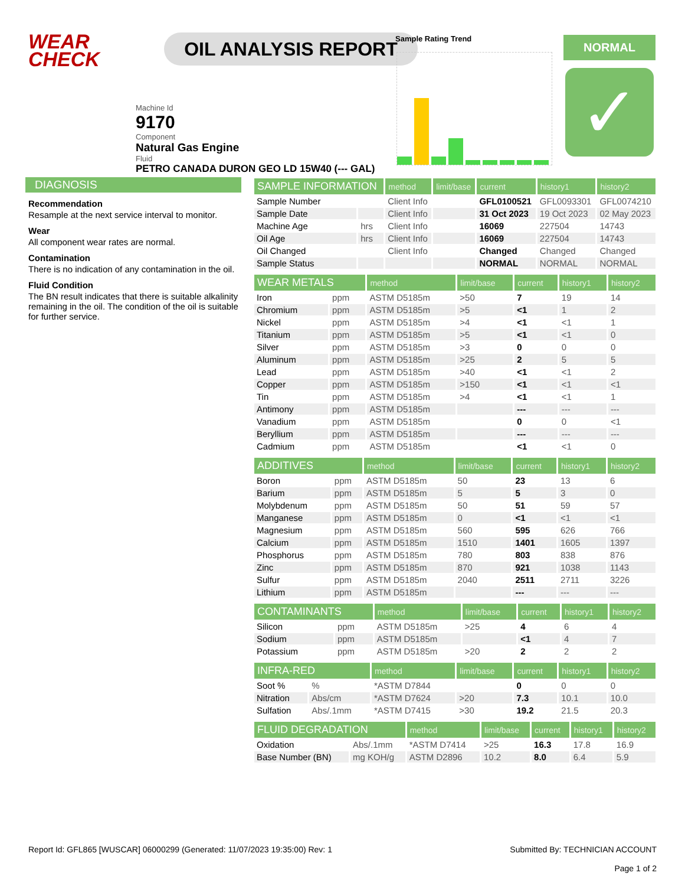WEAR CHECK
OIL ANALYSIS REPORT
Machine Id
9170
Component
Natural Gas Engine
Fluid
PETRO CANADA DURON GEO LD 15W40 (--- GAL)
Sample Rating Trend NORMAL
✓
DIAGNOSIS
Recommendation
Resample at the next service interval to monitor.
Wear
All component wear rates are normal.
Contamination
There is no indication of any contamination in the oil.
Fluid Condition
The BN result indicates that there is suitable alkalinity remaining in the oil. The condition of the oil is suitable for further service.
| SAMPLE INFORMATION | | method | limit/base | current | history1 | history2 |
| --- | --- | --- | --- | --- | --- | --- |
| Sample Number | | Client Info | | GFL0100521 | GFL0093301 | GFL0074210 |
| Sample Date | | Client Info | | 31 Oct 2023 | 19 Oct 2023 | 02 May 2023 |
| Machine Age | hrs | Client Info | | 16069 | 227504 | 14743 |
| Oil Age | hrs | Client Info | | 16069 | 227504 | 14743 |
| Oil Changed | | Client Info | | Changed | Changed | Changed |
| Sample Status | | | | NORMAL | NORMAL | NORMAL |
| WEAR METALS | | method | limit/base | current | history1 | history2 |
| --- | --- | --- | --- | --- | --- | --- |
| Iron | ppm | ASTM D5185m | >50 | 7 | 19 | 14 |
| Chromium | ppm | ASTM D5185m | >5 | <1 | 1 | 2 |
| Nickel | ppm | ASTM D5185m | >4 | <1 | <1 | 1 |
| Titanium | ppm | ASTM D5185m | >5 | <1 | <1 | 0 |
| Silver | ppm | ASTM D5185m | >3 | 0 | 0 | 0 |
| Aluminum | ppm | ASTM D5185m | >25 | 2 | 5 | 5 |
| Lead | ppm | ASTM D5185m | >40 | <1 | <1 | 2 |
| Copper | ppm | ASTM D5185m | >150 | <1 | <1 | <1 |
| Tin | ppm | ASTM D5185m | >4 | <1 | <1 | 1 |
| Antimony | ppm | ASTM D5185m | | --- | --- | --- |
| Vanadium | ppm | ASTM D5185m | | 0 | 0 | <1 |
| Beryllium | ppm | ASTM D5185m | | --- | --- | --- |
| Cadmium | ppm | ASTM D5185m | | <1 | <1 | 0 |
| ADDITIVES | | method | limit/base | current | history1 | history2 |
| --- | --- | --- | --- | --- | --- | --- |
| Boron | ppm | ASTM D5185m | 50 | 23 | 13 | 6 |
| Barium | ppm | ASTM D5185m | 5 | 5 | 3 | 0 |
| Molybdenum | ppm | ASTM D5185m | 50 | 51 | 59 | 57 |
| Manganese | ppm | ASTM D5185m | 0 | <1 | <1 | <1 |
| Magnesium | ppm | ASTM D5185m | 560 | 595 | 626 | 766 |
| Calcium | ppm | ASTM D5185m | 1510 | 1401 | 1605 | 1397 |
| Phosphorus | ppm | ASTM D5185m | 780 | 803 | 838 | 876 |
| Zinc | ppm | ASTM D5185m | 870 | 921 | 1038 | 1143 |
| Sulfur | ppm | ASTM D5185m | 2040 | 2511 | 2711 | 3226 |
| Lithium | ppm | ASTM D5185m | | --- | --- | --- |
| CONTAMINANTS | | method | limit/base | current | history1 | history2 |
| --- | --- | --- | --- | --- | --- | --- |
| Silicon | ppm | ASTM D5185m | >25 | 4 | 6 | 4 |
| Sodium | ppm | ASTM D5185m | | <1 | 4 | 7 |
| Potassium | ppm | ASTM D5185m | >20 | 2 | 2 | 2 |
| INFRA-RED | | method | limit/base | current | history1 | history2 |
| --- | --- | --- | --- | --- | --- | --- |
| Soot % | % | *ASTM D7844 | | 0 | 0 | 0 |
| Nitration | Abs/cm | *ASTM D7624 | >20 | 7.3 | 10.1 | 10.0 |
| Sulfation | Abs/.1mm | *ASTM D7415 | >30 | 19.2 | 21.5 | 20.3 |
| FLUID DEGRADATION | | method | limit/base | current | history1 | history2 |
| --- | --- | --- | --- | --- | --- | --- |
| Oxidation | Abs/.1mm | *ASTM D7414 | >25 | 16.3 | 17.8 | 16.9 |
| Base Number (BN) | mg KOH/g | ASTM D2896 | 10.2 | 8.0 | 6.4 | 5.9 |
Report Id: GFL865 [WUSCAR] 06000299 (Generated: 11/07/2023 19:35:00) Rev: 1
Submitted By: TECHNICIAN ACCOUNT
Page 1 of 2